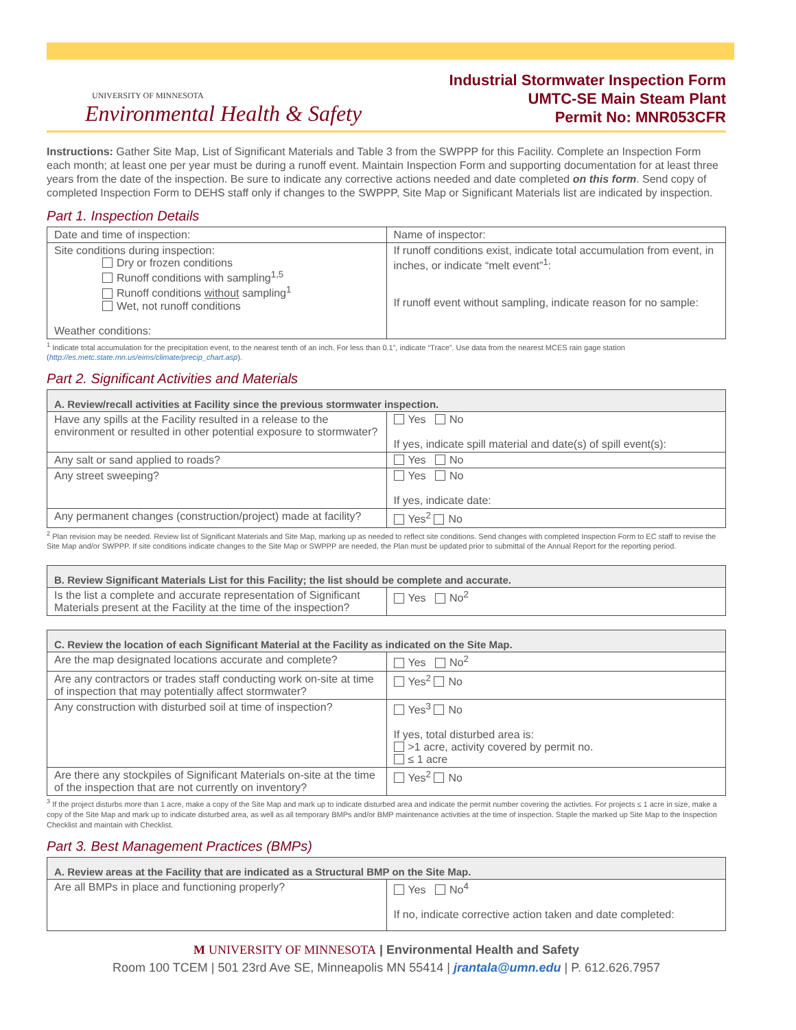UNIVERSITY OF MINNESOTA
Environmental Health & Safety
Industrial Stormwater Inspection Form
UMTC-SE Main Steam Plant
Permit No: MNR053CFR
Instructions: Gather Site Map, List of Significant Materials and Table 3 from the SWPPP for this Facility. Complete an Inspection Form each month; at least one per year must be during a runoff event. Maintain Inspection Form and supporting documentation for at least three years from the date of the inspection. Be sure to indicate any corrective actions needed and date completed on this form. Send copy of completed Inspection Form to DEHS staff only if changes to the SWPPP, Site Map or Significant Materials list are indicated by inspection.
Part 1. Inspection Details
| Date and time of inspection: | Name of inspector: |
| Site conditions during inspection: Dry or frozen conditions Runoff conditions with sampling<sup>1,5</sup> Runoff conditions without sampling<sup>1</sup> Wet, not runoff conditions Weather conditions: | If runoff conditions exist, indicate total accumulation from event, in inches, or indicate “melt event”<sup>1</sup>: If runoff event without sampling, indicate reason for no sample: |
<sup>1</sup> Indicate total accumulation for the precipitation event, to the nearest tenth of an inch. For less than 0.1”, indicate “Trace”. Use data from the nearest MCES rain gage station (http://es.metc.state.mn.us/eims/climate/precip_chart.asp).
Part 2. Significant Activities and Materials
| A. Review/recall activities at Facility since the previous stormwater inspection. | |
| --- | --- |
| Have any spills at the Facility resulted in a release to the environment or resulted in other potential exposure to stormwater? | Yes No If yes, indicate spill material and date(s) of spill event(s): |
| Any salt or sand applied to roads? | Yes No |
| Any street sweeping? | Yes No If yes, indicate date: |
| Any permanent changes (construction/project) made at facility? | Yes<sup>2</sup> No |
<sup>2</sup> Plan revision may be needed. Review list of Significant Materials and Site Map, marking up as needed to reflect site conditions. Send changes with completed Inspection Form to EC staff to revise the Site Map and/or SWPPP. If site conditions indicate changes to the Site Map or SWPPP are needed, the Plan must be updated prior to submittal of the Annual Report for the reporting period.
| B. Review Significant Materials List for this Facility; the list should be complete and accurate. | |
| --- | --- |
| Is the list a complete and accurate representation of Significant Materials present at the Facility at the time of the inspection? | Yes No<sup>2</sup> |
| C. Review the location of each Significant Material at the Facility as indicated on the Site Map. | |
| --- | --- |
| Are the map designated locations accurate and complete? | Yes No<sup>2</sup> |
| Are any contractors or trades staff conducting work on-site at time of inspection that may potentially affect stormwater? | Yes<sup>2</sup> No |
| Any construction with disturbed soil at time of inspection? | Yes<sup>3</sup> No If yes, total disturbed area is: >1 acre, activity covered by permit no. ≤ 1 acre |
| Are there any stockpiles of Significant Materials on-site at the time of the inspection that are not currently on inventory? | Yes<sup>2</sup> No |
<sup>3</sup> If the project disturbs more than 1 acre, make a copy of the Site Map and mark up to indicate disturbed area and indicate the permit number covering the activties. For projects ≤ 1 acre in size, make a copy of the Site Map and mark up to indicate disturbed area, as well as all temporary BMPs and/or BMP maintenance activities at the time of inspection. Staple the marked up Site Map to the Inspection Checklist and maintain with Checklist.
Part 3. Best Management Practices (BMPs)
| A. Review areas at the Facility that are indicated as a Structural BMP on the Site Map. | |
| --- | --- |
| Are all BMPs in place and functioning properly? | Yes No<sup>4</sup> If no, indicate corrective action taken and date completed: |
M UNIVERSITY OF MINNESOTA | Environmental Health and Safety
Room 100 TCEM | 501 23rd Ave SE, Minneapolis MN 55414 | jrantala@umn.edu | P. 612.626.7957